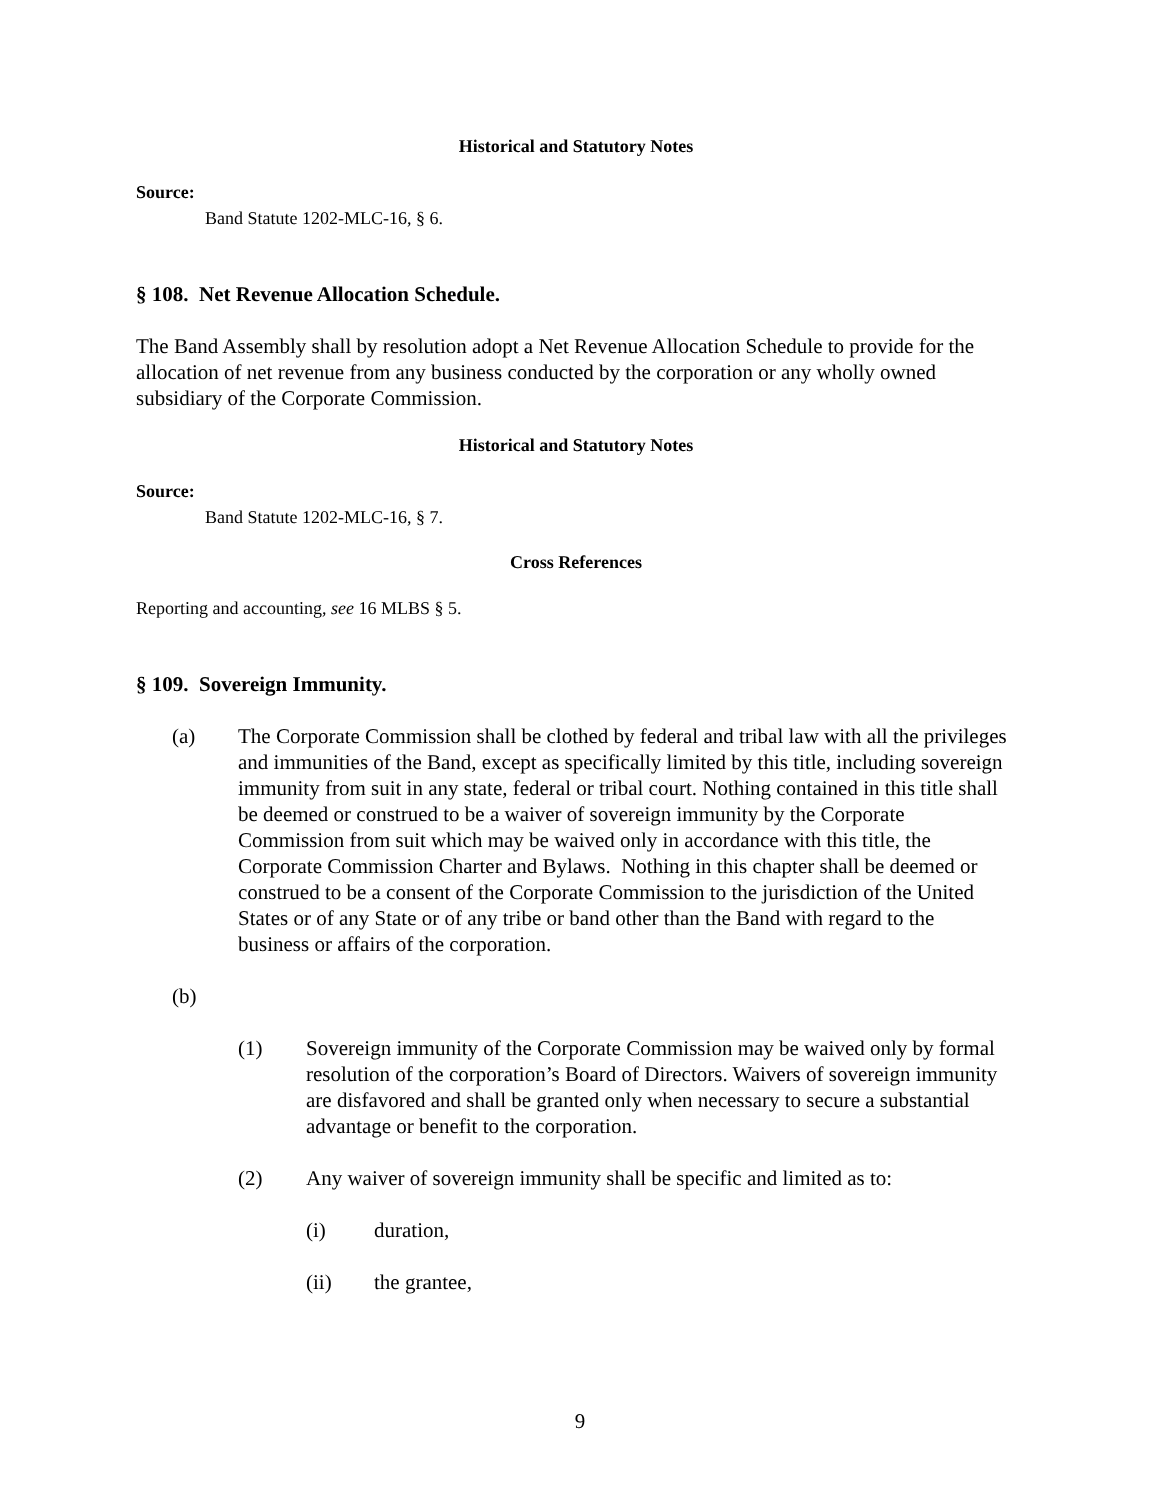Historical and Statutory Notes
Source:
Band Statute 1202-MLC-16, § 6.
§ 108. Net Revenue Allocation Schedule.
The Band Assembly shall by resolution adopt a Net Revenue Allocation Schedule to provide for the allocation of net revenue from any business conducted by the corporation or any wholly owned subsidiary of the Corporate Commission.
Historical and Statutory Notes
Source:
Band Statute 1202-MLC-16, § 7.
Cross References
Reporting and accounting, see 16 MLBS § 5.
§ 109. Sovereign Immunity.
(a) The Corporate Commission shall be clothed by federal and tribal law with all the privileges and immunities of the Band, except as specifically limited by this title, including sovereign immunity from suit in any state, federal or tribal court. Nothing contained in this title shall be deemed or construed to be a waiver of sovereign immunity by the Corporate Commission from suit which may be waived only in accordance with this title, the Corporate Commission Charter and Bylaws. Nothing in this chapter shall be deemed or construed to be a consent of the Corporate Commission to the jurisdiction of the United States or of any State or of any tribe or band other than the Band with regard to the business or affairs of the corporation.
(b)
(1) Sovereign immunity of the Corporate Commission may be waived only by formal resolution of the corporation’s Board of Directors. Waivers of sovereign immunity are disfavored and shall be granted only when necessary to secure a substantial advantage or benefit to the corporation.
(2) Any waiver of sovereign immunity shall be specific and limited as to:
(i) duration,
(ii) the grantee,
9